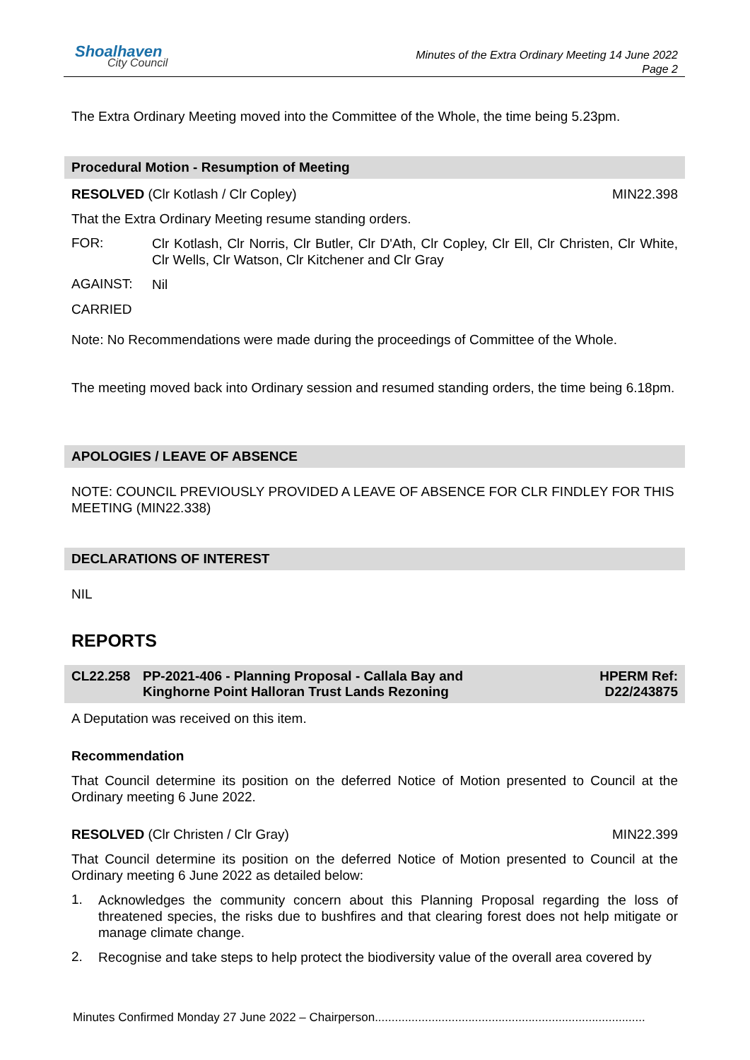Shoalhaven
City Council
Minutes of the Extra Ordinary Meeting 14 June 2022
Page 2
The Extra Ordinary Meeting moved into the Committee of the Whole, the time being 5.23pm.
Procedural Motion - Resumption of Meeting
RESOLVED (Clr Kotlash / Clr Copley) MIN22.398
That the Extra Ordinary Meeting resume standing orders.
FOR:
Clr Kotlash, Clr Norris, Clr Butler, Clr D'Ath, Clr Copley, Clr Ell, Clr Christen, Clr White, Clr Wells, Clr Watson, Clr Kitchener and Clr Gray
AGAINST:
Nil
CARRIED
Note: No Recommendations were made during the proceedings of Committee of the Whole.
The meeting moved back into Ordinary session and resumed standing orders, the time being 6.18pm.
APOLOGIES / LEAVE OF ABSENCE
NOTE: COUNCIL PREVIOUSLY PROVIDED A LEAVE OF ABSENCE FOR CLR FINDLEY FOR THIS MEETING (MIN22.338)
DECLARATIONS OF INTEREST
NIL
REPORTS
CL22.258 PP-2021-406 - Planning Proposal - Callala Bay and
Kinghorne Point Halloran Trust Lands Rezoning HPERM Ref:
D22/243875
A Deputation was received on this item.
Recommendation
That Council determine its position on the deferred Notice of Motion presented to Council at the Ordinary meeting 6 June 2022.
RESOLVED (Clr Christen / Clr Gray) MIN22.399
That Council determine its position on the deferred Notice of Motion presented to Council at the Ordinary meeting 6 June 2022 as detailed below:
1.
Acknowledges the community concern about this Planning Proposal regarding the loss of threatened species, the risks due to bushfires and that clearing forest does not help mitigate or manage climate change.
2.
Recognise and take steps to help protect the biodiversity value of the overall area covered by
Minutes Confirmed Monday 27 June 2022 – Chairperson.................................................................................